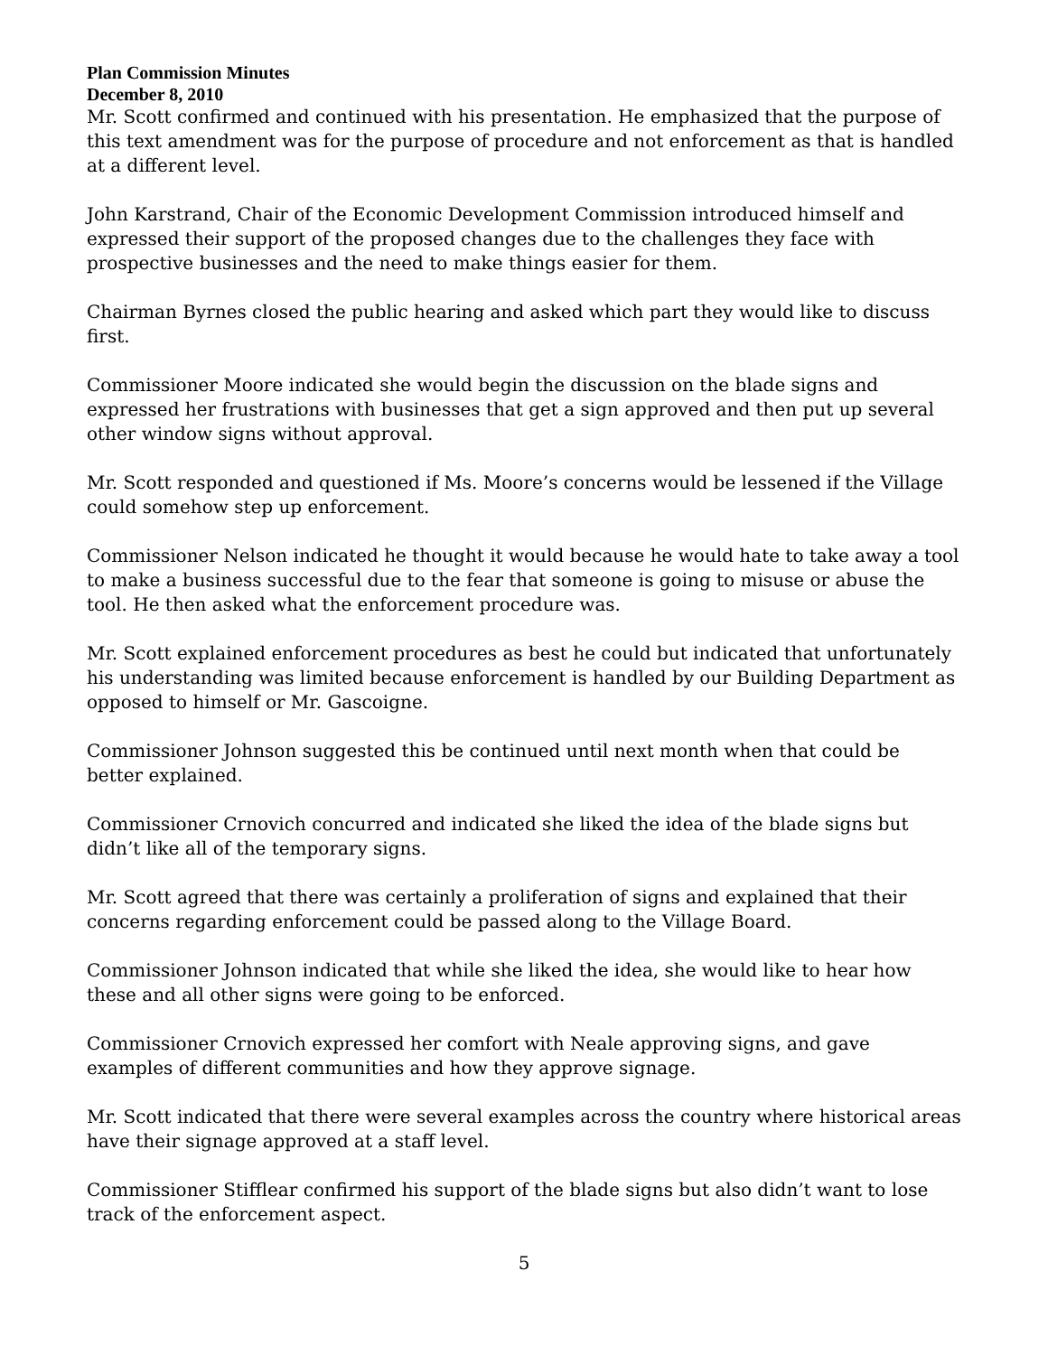Plan Commission Minutes
December 8, 2010
Mr. Scott confirmed and continued with his presentation. He emphasized that the purpose of this text amendment was for the purpose of procedure and not enforcement as that is handled at a different level.
John Karstrand, Chair of the Economic Development Commission introduced himself and expressed their support of the proposed changes due to the challenges they face with prospective businesses and the need to make things easier for them.
Chairman Byrnes closed the public hearing and asked which part they would like to discuss first.
Commissioner Moore indicated she would begin the discussion on the blade signs and expressed her frustrations with businesses that get a sign approved and then put up several other window signs without approval.
Mr. Scott responded and questioned if Ms. Moore’s concerns would be lessened if the Village could somehow step up enforcement.
Commissioner Nelson indicated he thought it would because he would hate to take away a tool to make a business successful due to the fear that someone is going to misuse or abuse the tool. He then asked what the enforcement procedure was.
Mr. Scott explained enforcement procedures as best he could but indicated that unfortunately his understanding was limited because enforcement is handled by our Building Department as opposed to himself or Mr. Gascoigne.
Commissioner Johnson suggested this be continued until next month when that could be better explained.
Commissioner Crnovich concurred and indicated she liked the idea of the blade signs but didn’t like all of the temporary signs.
Mr. Scott agreed that there was certainly a proliferation of signs and explained that their concerns regarding enforcement could be passed along to the Village Board.
Commissioner Johnson indicated that while she liked the idea, she would like to hear how these and all other signs were going to be enforced.
Commissioner Crnovich expressed her comfort with Neale approving signs, and gave examples of different communities and how they approve signage.
Mr. Scott indicated that there were several examples across the country where historical areas have their signage approved at a staff level.
Commissioner Stifflear confirmed his support of the blade signs but also didn’t want to lose track of the enforcement aspect.
5